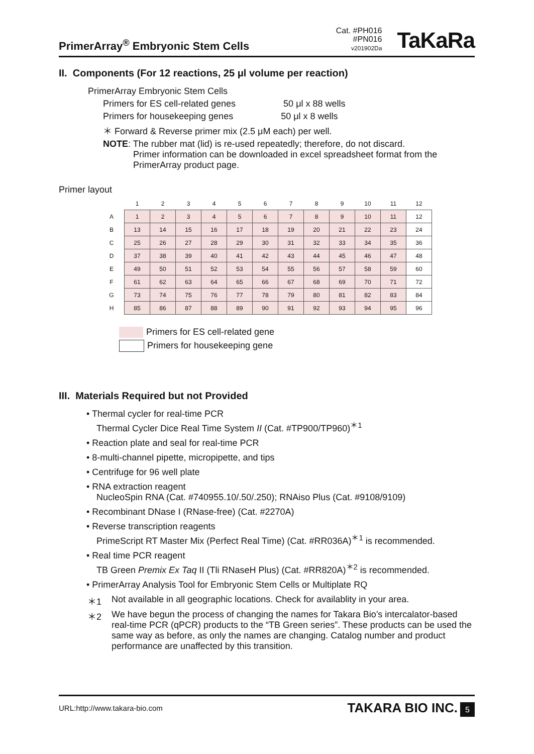PrimerArray<sup>®</sup> Embryonic Stem Cells
Cat. #PH016
#PN016
v201902Da
TaKaRa
II. Components (For 12 reactions, 25 μl volume per reaction)
PrimerArray Embryonic Stem Cells
Primers for ES cell-related genes 50 μl x 88 wells
Primers for housekeeping genes 50 μl x 8 wells
＊ Forward & Reverse primer mix (2.5 μM each) per well.
NOTE: The rubber mat (lid) is re-used repeatedly; therefore, do not discard.
Primer information can be downloaded in excel spreadsheet format from the
PrimerArray product page.
Primer layout
| | 1 | 2 | 3 | 4 | 5 | 6 | 7 | 8 | 9 | 10 | 11 | 12 |
| --- | --- | --- | --- | --- | --- | --- | --- | --- | --- | --- | --- | --- |
| A | 1 | 2 | 3 | 4 | 5 | 6 | 7 | 8 | 9 | 10 | 11 | 12 |
| B | 13 | 14 | 15 | 16 | 17 | 18 | 19 | 20 | 21 | 22 | 23 | 24 |
| C | 25 | 26 | 27 | 28 | 29 | 30 | 31 | 32 | 33 | 34 | 35 | 36 |
| D | 37 | 38 | 39 | 40 | 41 | 42 | 43 | 44 | 45 | 46 | 47 | 48 |
| E | 49 | 50 | 51 | 52 | 53 | 54 | 55 | 56 | 57 | 58 | 59 | 60 |
| F | 61 | 62 | 63 | 64 | 65 | 66 | 67 | 68 | 69 | 70 | 71 | 72 |
| G | 73 | 74 | 75 | 76 | 77 | 78 | 79 | 80 | 81 | 82 | 83 | 84 |
| H | 85 | 86 | 87 | 88 | 89 | 90 | 91 | 92 | 93 | 94 | 95 | 96 |
Primers for ES cell-related gene
Primers for housekeeping gene
III. Materials Required but not Provided
• Thermal cycler for real-time PCR
Thermal Cycler Dice Real Time System II (Cat. #TP900/TP960)<sup>＊1</sup>
• Reaction plate and seal for real-time PCR
• 8-multi-channel pipette, micropipette, and tips
• Centrifuge for 96 well plate
• RNA extraction reagent
NucleoSpin RNA (Cat. #740955.10/.50/.250); RNAiso Plus (Cat. #9108/9109)
• Recombinant DNase I (RNase-free) (Cat. #2270A)
• Reverse transcription reagents
PrimeScript RT Master Mix (Perfect Real Time) (Cat. #RR036A)<sup>＊1</sup> is recommended.
• Real time PCR reagent
TB Green Premix Ex Taq II (Tli RNaseH Plus) (Cat. #RR820A)<sup>＊2</sup> is recommended.
• PrimerArray Analysis Tool for Embryonic Stem Cells or Multiplate RQ
＊1 Not available in all geographic locations. Check for availablity in your area.
＊2 We have begun the process of changing the names for Takara Bio’s intercalator-based real-time PCR (qPCR) products to the “TB Green series”. These products can be used the same way as before, as only the names are changing. Catalog number and product performance are unaffected by this transition.
URL:http://www.takara-bio.com TAKARA BIO INC. 5